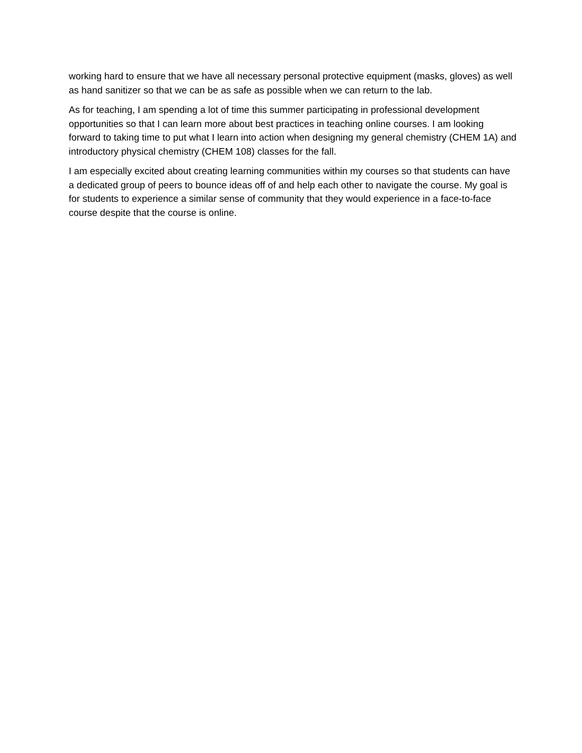working hard to ensure that we have all necessary personal protective equipment (masks, gloves) as well as hand sanitizer so that we can be as safe as possible when we can return to the lab.
As for teaching, I am spending a lot of time this summer participating in professional development opportunities so that I can learn more about best practices in teaching online courses. I am looking forward to taking time to put what I learn into action when designing my general chemistry (CHEM 1A) and introductory physical chemistry (CHEM 108) classes for the fall.
I am especially excited about creating learning communities within my courses so that students can have a dedicated group of peers to bounce ideas off of and help each other to navigate the course. My goal is for students to experience a similar sense of community that they would experience in a face-to-face course despite that the course is online.